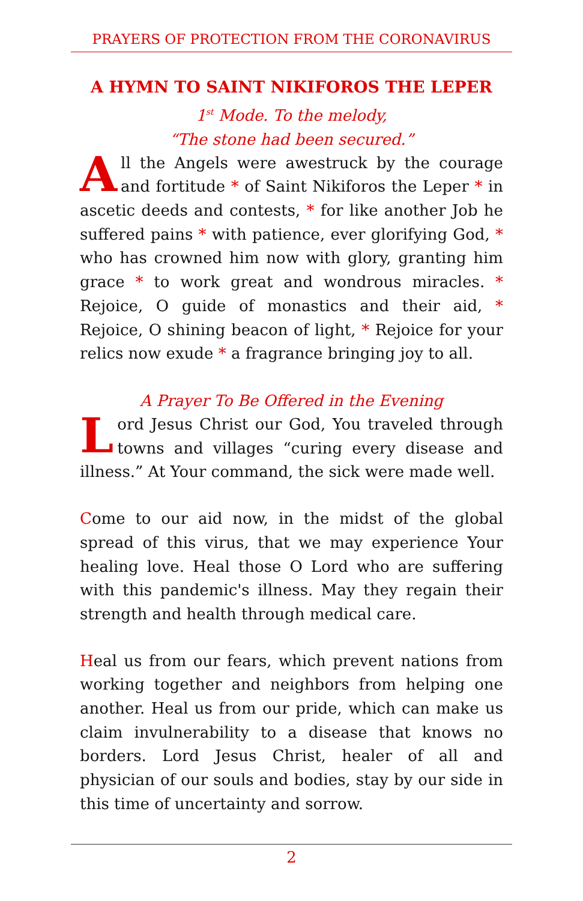PRAYERS OF PROTECTION FROM THE CORONAVIRUS
A HYMN TO SAINT NIKIFOROS THE LEPER
1<sup>st</sup> Mode. To the melody,
“The stone had been secured.”
All the Angels were awestruck by the courage and fortitude * of Saint Nikiforos the Leper * in ascetic deeds and contests, * for like another Job he suffered pains * with patience, ever glorifying God, * who has crowned him now with glory, granting him grace * to work great and wondrous miracles. * Rejoice, O guide of monastics and their aid, * Rejoice, O shining beacon of light, * Rejoice for your relics now exude * a fragrance bringing joy to all.
A Prayer To Be Offered in the Evening
Lord Jesus Christ our God, You traveled through towns and villages “curing every disease and illness.” At Your command, the sick were made well.
Come to our aid now, in the midst of the global spread of this virus, that we may experience Your healing love. Heal those O Lord who are suffering with this pandemic's illness. May they regain their strength and health through medical care.
Heal us from our fears, which prevent nations from working together and neighbors from helping one another. Heal us from our pride, which can make us claim invulnerability to a disease that knows no borders. Lord Jesus Christ, healer of all and physician of our souls and bodies, stay by our side in this time of uncertainty and sorrow.
2